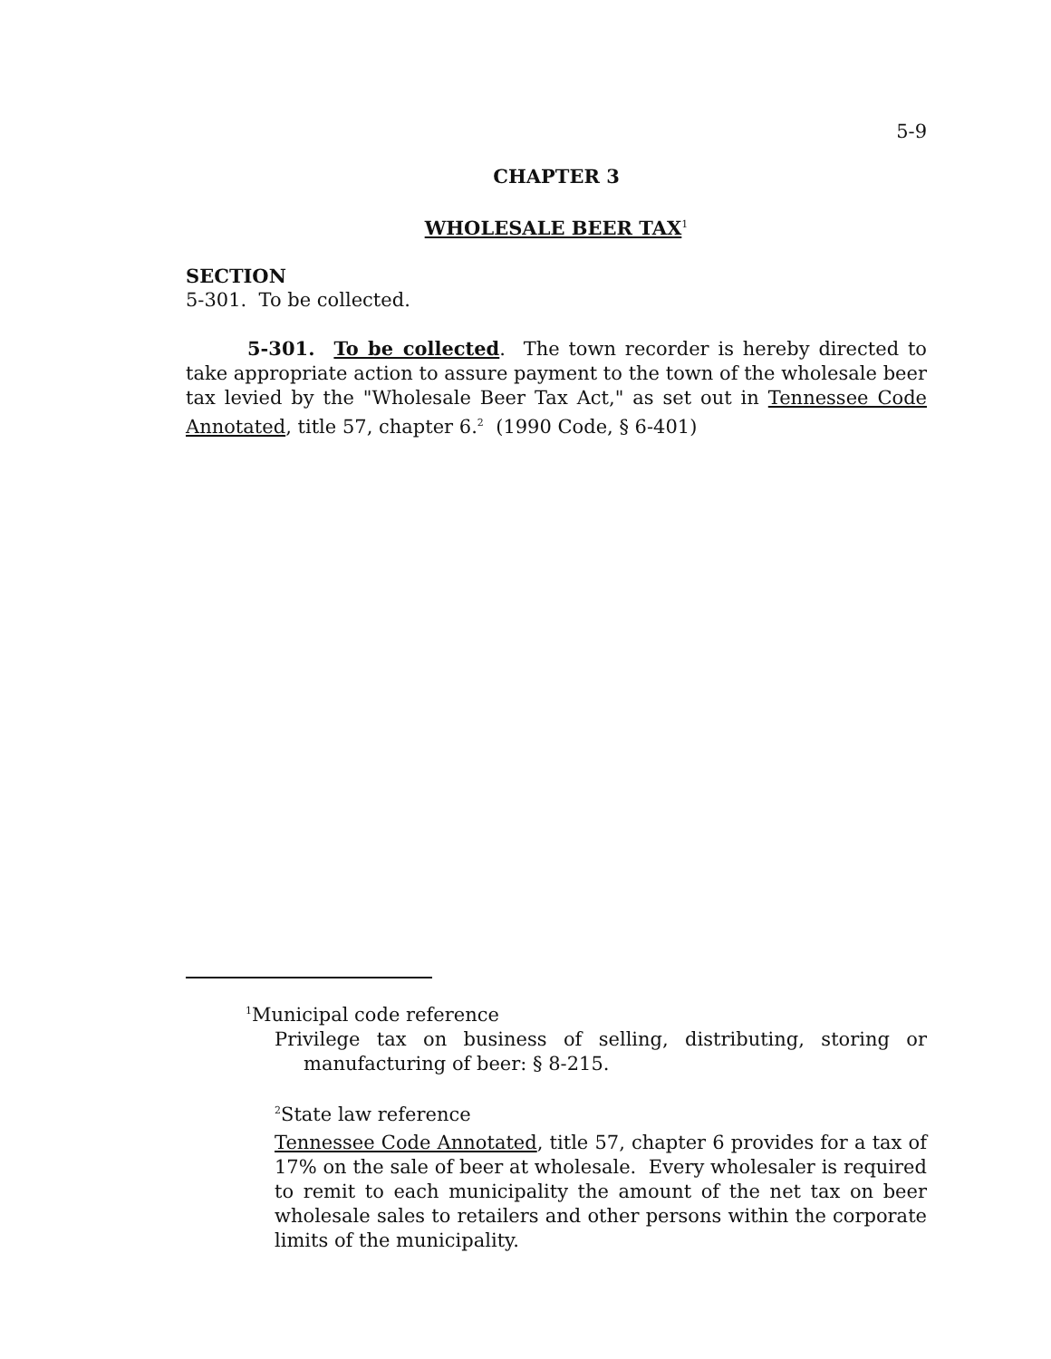5-9
CHAPTER 3
WHOLESALE BEER TAX<sup>1</sup>
SECTION
5-301. To be collected.
5-301. To be collected. The town recorder is hereby directed to take appropriate action to assure payment to the town of the wholesale beer tax levied by the "Wholesale Beer Tax Act," as set out in Tennessee Code Annotated, title 57, chapter 6.<sup>2</sup> (1990 Code, § 6-401)
<sup>1</sup> Municipal code reference
Privilege tax on business of selling, distributing, storing or manufacturing of beer: § 8-215.
<sup>2</sup> State law reference
Tennessee Code Annotated, title 57, chapter 6 provides for a tax of 17% on the sale of beer at wholesale. Every wholesaler is required to remit to each municipality the amount of the net tax on beer wholesale sales to retailers and other persons within the corporate limits of the municipality.